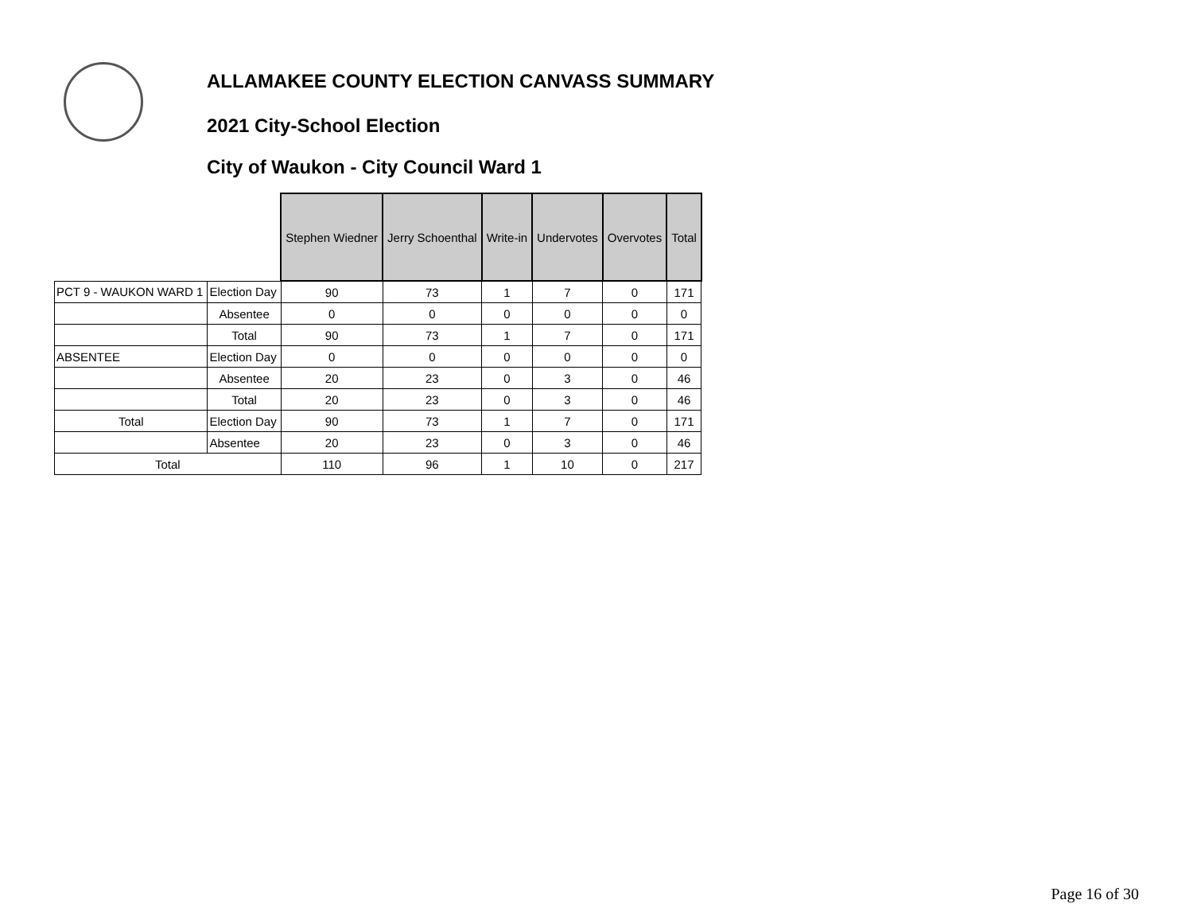ALLAMAKEE COUNTY ELECTION CANVASS SUMMARY
2021 City-School Election
City of Waukon - City Council Ward 1
| | | Stephen Wiedner | Jerry Schoenthal | Write-in | Undervotes | Overvotes | Total |
| PCT 9 - WAUKON WARD 1 | Election Day | 90 | 73 | 1 | 7 | 0 | 171 |
| | Absentee | 0 | 0 | 0 | 0 | 0 | 0 |
| | Total | 90 | 73 | 1 | 7 | 0 | 171 |
| ABSENTEE | Election Day | 0 | 0 | 0 | 0 | 0 | 0 |
| | Absentee | 20 | 23 | 0 | 3 | 0 | 46 |
| | Total | 20 | 23 | 0 | 3 | 0 | 46 |
| Total | Election Day | 90 | 73 | 1 | 7 | 0 | 171 |
| | Absentee | 20 | 23 | 0 | 3 | 0 | 46 |
| Total | | 110 | 96 | 1 | 10 | 0 | 217 |
Page 16 of 30